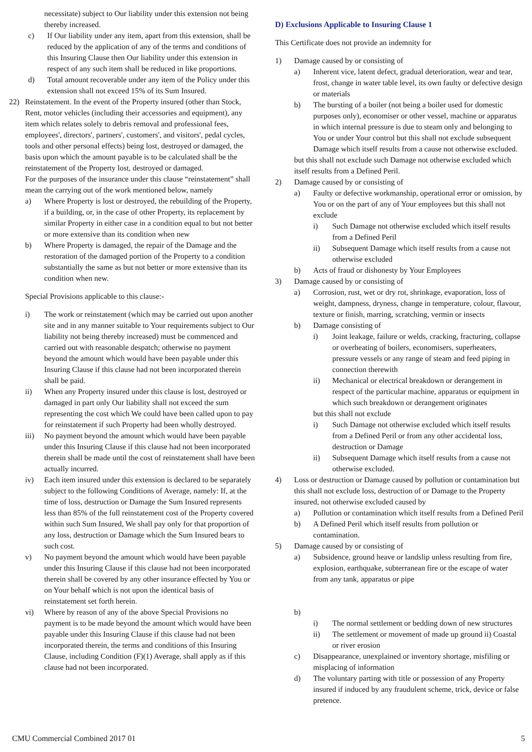necessitate) subject to Our liability under this extension not being thereby increased.
c) If Our liability under any item, apart from this extension, shall be reduced by the application of any of the terms and conditions of this Insuring Clause then Our liability under this extension in respect of any such item shall be reduced in like proportions.
d) Total amount recoverable under any item of the Policy under this extension shall not exceed 15% of its Sum Insured.
22) Reinstatement. In the event of the Property insured (other than Stock, Rent, motor vehicles (including their accessories and equipment), any item which relates solely to debris removal and professional fees, employees', directors', partners', customers', and visitors', pedal cycles, tools and other personal effects) being lost, destroyed or damaged, the basis upon which the amount payable is to be calculated shall be the reinstatement of the Property lost, destroyed or damaged.
For the purposes of the insurance under this clause “reinstatement” shall mean the carrying out of the work mentioned below, namely
a) Where Property is lost or destroyed, the rebuilding of the Property, if a building, or, in the case of other Property, its replacement by similar Property in either case in a condition equal to but not better or more extensive than its condition when new
b) Where Property is damaged, the repair of the Damage and the restoration of the damaged portion of the Property to a condition substantially the same as but not better or more extensive than its condition when new.
Special Provisions applicable to this clause:-
i) The work or reinstatement (which may be carried out upon another site and in any manner suitable to Your requirements subject to Our liability not being thereby increased) must be commenced and carried out with reasonable despatch; otherwise no payment beyond the amount which would have been payable under this Insuring Clause if this clause had not been incorporated therein shall be paid.
ii) When any Property insured under this clause is lost, destroyed or damaged in part only Our liability shall not exceed the sum representing the cost which We could have been called upon to pay for reinstatement if such Property had been wholly destroyed.
iii) No payment beyond the amount which would have been payable under this Insuring Clause if this clause had not been incorporated therein shall be made until the cost of reinstatement shall have been actually incurred.
iv) Each item insured under this extension is declared to be separately subject to the following Conditions of Average, namely: If, at the time of loss, destruction or Damage the Sum Insured represents less than 85% of the full reinstatement cost of the Property covered within such Sum Insured, We shall pay only for that proportion of any loss, destruction or Damage which the Sum Insured bears to such cost.
v) No payment beyond the amount which would have been payable under this Insuring Clause if this clause had not been incorporated therein shall be covered by any other insurance effected by You or on Your behalf which is not upon the identical basis of reinstatement set forth herein.
vi) Where by reason of any of the above Special Provisions no payment is to be made beyond the amount which would have been payable under this Insuring Clause if this clause had not been incorporated therein, the terms and conditions of this Insuring Clause, including Condition (F)(1) Average, shall apply as if this clause had not been incorporated.
D) Exclusions Applicable to Insuring Clause 1
This Certificate does not provide an indemnity for
1) Damage caused by or consisting of
a) Inherent vice, latent defect, gradual deterioration, wear and tear, frost, change in water table level, its own faulty or defective design or materials
b) The bursting of a boiler (not being a boiler used for domestic purposes only), economiser or other vessel, machine or apparatus in which internal pressure is due to steam only and belonging to You or under Your control but this shall not exclude subsequent Damage which itself results from a cause not otherwise excluded.
but this shall not exclude such Damage not otherwise excluded which itself results from a Defined Peril.
2) Damage caused by or consisting of
a) Faulty or defective workmanship, operational error or omission, by You or on the part of any of Your employees but this shall not exclude
i) Such Damage not otherwise excluded which itself results from a Defined Peril
ii) Subsequent Damage which itself results from a cause not otherwise excluded
b) Acts of fraud or dishonesty by Your Employees
3) Damage caused by or consisting of
a) Corrosion, rust, wet or dry rot, shrinkage, evaporation, loss of weight, dampness, dryness, change in temperature, colour, flavour, texture or finish, marring, scratching, vermin or insects
b) Damage consisting of
i) Joint leakage, failure or welds, cracking, fracturing, collapse or overheating of boilers, economisers, superheaters, pressure vessels or any range of steam and feed piping in connection therewith
ii) Mechanical or electrical breakdown or derangement in respect of the particular machine, apparatus or equipment in which such breakdown or derangement originates
but this shall not exclude
i) Such Damage not otherwise excluded which itself results from a Defined Peril or from any other accidental loss, destruction or Damage
ii) Subsequent Damage which itself results from a cause not otherwise excluded.
4) Loss or destruction or Damage caused by pollution or contamination but this shall not exclude loss, destruction of or Damage to the Property insured, not otherwise excluded caused by
a) Pollution or contamination which itself results from a Defined Peril
b) A Defined Peril which itself results from pollution or contamination.
5) Damage caused by or consisting of
a) Subsidence, ground heave or landslip unless resulting from fire, explosion, earthquake, subterranean fire or the escape of water from any tank, apparatus or pipe
b)
i) The normal settlement or bedding down of new structures
ii) The settlement or movement of made up ground ii) Coastal or river erosion
c) Disappearance, unexplained or inventory shortage, misfiling or misplacing of information
d) The voluntary parting with title or possession of any Property insured if induced by any fraudulent scheme, trick, device or false pretence.
CMU Commercial Combined 2017 01 5